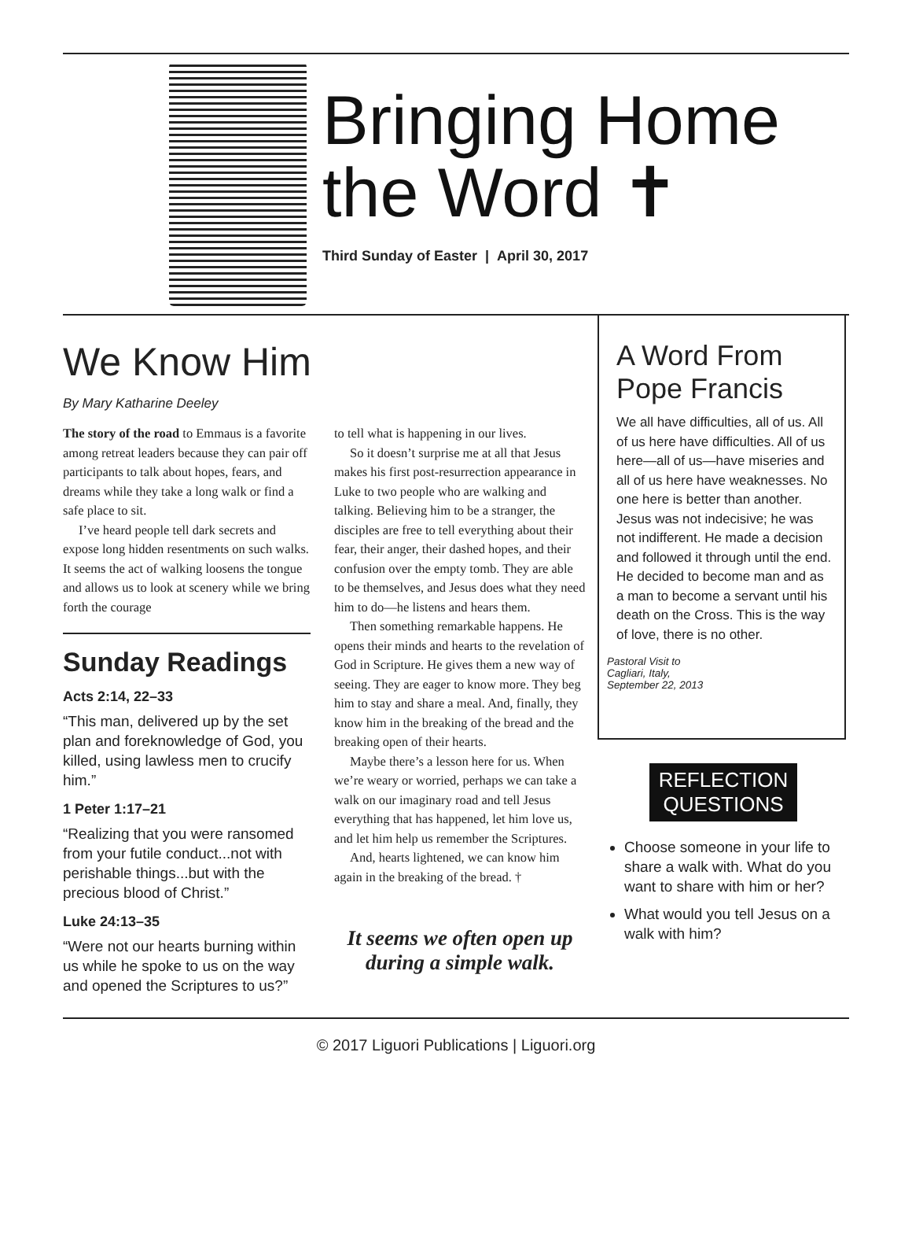Bringing Home
the Word ✝
Third Sunday of Easter | April 30, 2017
We Know Him
By Mary Katharine Deeley
The story of the road to Emmaus is a favorite among retreat leaders because they can pair off participants to talk about hopes, fears, and dreams while they take a long walk or find a safe place to sit.
I’ve heard people tell dark secrets and expose long hidden resentments on such walks. It seems the act of walking loosens the tongue and allows us to look at scenery while we bring forth the courage
Sunday Readings
Acts 2:14, 22–33
“This man, delivered up by the set plan and foreknowledge of God, you killed, using lawless men to crucify him.”
1 Peter 1:17–21
“Realizing that you were ransomed from your futile conduct...not with perishable things...but with the precious blood of Christ.”
Luke 24:13–35
“Were not our hearts burning within us while he spoke to us on the way and opened the Scriptures to us?”
to tell what is happening in our lives.
So it doesn’t surprise me at all that Jesus makes his first post-resurrection appearance in Luke to two people who are walking and talking. Believing him to be a stranger, the disciples are free to tell everything about their fear, their anger, their dashed hopes, and their confusion over the empty tomb. They are able to be themselves, and Jesus does what they need him to do—he listens and hears them.
Then something remarkable happens. He opens their minds and hearts to the revelation of God in Scripture. He gives them a new way of seeing. They are eager to know more. They beg him to stay and share a meal. And, finally, they know him in the breaking of the bread and the breaking open of their hearts.
Maybe there’s a lesson here for us. When we’re weary or worried, perhaps we can take a walk on our imaginary road and tell Jesus everything that has happened, let him love us, and let him help us remember the Scriptures.
And, hearts lightened, we can know him again in the breaking of the bread. †
It seems we often open up during a simple walk.
A Word From Pope Francis
We all have difficulties, all of us. All of us here have difficulties. All of us here—all of us—have miseries and all of us here have weaknesses. No one here is better than another. Jesus was not indecisive; he was not indifferent. He made a decision and followed it through until the end. He decided to become man and as a man to become a servant until his death on the Cross. This is the way of love, there is no other.
Pastoral Visit to
Cagliari, Italy,
September 22, 2013
REFLECTION
QUESTIONS
Choose someone in your life to share a walk with. What do you want to share with him or her?
What would you tell Jesus on a walk with him?
© 2017 Liguori Publications | Liguori.org